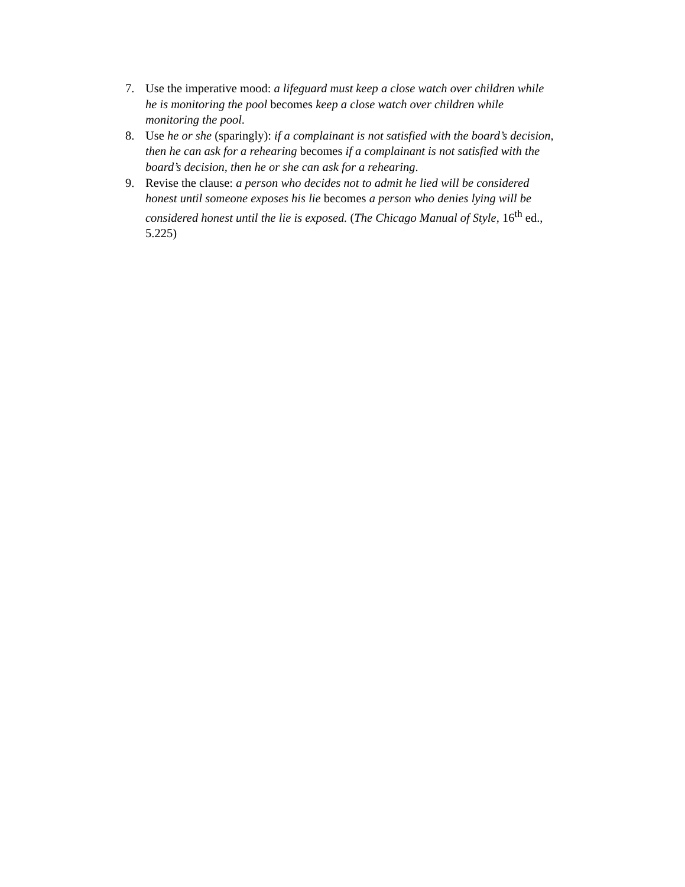7. Use the imperative mood: a lifeguard must keep a close watch over children while he is monitoring the pool becomes keep a close watch over children while monitoring the pool.
8. Use he or she (sparingly): if a complainant is not satisfied with the board’s decision, then he can ask for a rehearing becomes if a complainant is not satisfied with the board’s decision, then he or she can ask for a rehearing.
9. Revise the clause: a person who decides not to admit he lied will be considered honest until someone exposes his lie becomes a person who denies lying will be considered honest until the lie is exposed. (The Chicago Manual of Style, 16<sup>th</sup> ed., 5.225)